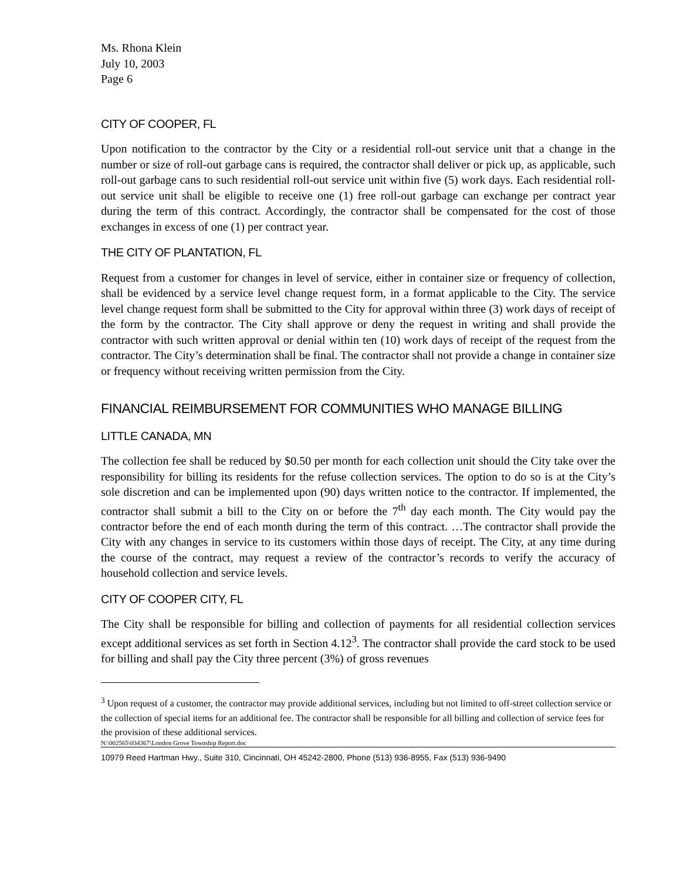Ms. Rhona Klein
July 10, 2003
Page 6
CITY OF COOPER, FL
Upon notification to the contractor by the City or a residential roll-out service unit that a change in the number or size of roll-out garbage cans is required, the contractor shall deliver or pick up, as applicable, such roll-out garbage cans to such residential roll-out service unit within five (5) work days. Each residential roll-out service unit shall be eligible to receive one (1) free roll-out garbage can exchange per contract year during the term of this contract. Accordingly, the contractor shall be compensated for the cost of those exchanges in excess of one (1) per contract year.
THE CITY OF PLANTATION, FL
Request from a customer for changes in level of service, either in container size or frequency of collection, shall be evidenced by a service level change request form, in a format applicable to the City. The service level change request form shall be submitted to the City for approval within three (3) work days of receipt of the form by the contractor. The City shall approve or deny the request in writing and shall provide the contractor with such written approval or denial within ten (10) work days of receipt of the request from the contractor. The City’s determination shall be final. The contractor shall not provide a change in container size or frequency without receiving written permission from the City.
FINANCIAL REIMBURSEMENT FOR COMMUNITIES WHO MANAGE BILLING
LITTLE CANADA, MN
The collection fee shall be reduced by $0.50 per month for each collection unit should the City take over the responsibility for billing its residents for the refuse collection services. The option to do so is at the City’s sole discretion and can be implemented upon (90) days written notice to the contractor. If implemented, the contractor shall submit a bill to the City on or before the 7<sup>th</sup> day each month. The City would pay the contractor before the end of each month during the term of this contract. …The contractor shall provide the City with any changes in service to its customers within those days of receipt. The City, at any time during the course of the contract, may request a review of the contractor’s records to verify the accuracy of household collection and service levels.
CITY OF COOPER CITY, FL
The City shall be responsible for billing and collection of payments for all residential collection services except additional services as set forth in Section 4.12<sup>3</sup>. The contractor shall provide the card stock to be used for billing and shall pay the City three percent (3%) of gross revenues
<sup>3</sup> Upon request of a customer, the contractor may provide additional services, including but not limited to off-street collection service or the collection of special items for an additional fee. The contractor shall be responsible for all billing and collection of service fees for the provision of these additional services.
N:\002565\034367\London Grove Township Report.doc
10979 Reed Hartman Hwy., Suite 310, Cincinnati, OH 45242-2800, Phone (513) 936-8955, Fax (513) 936-9490